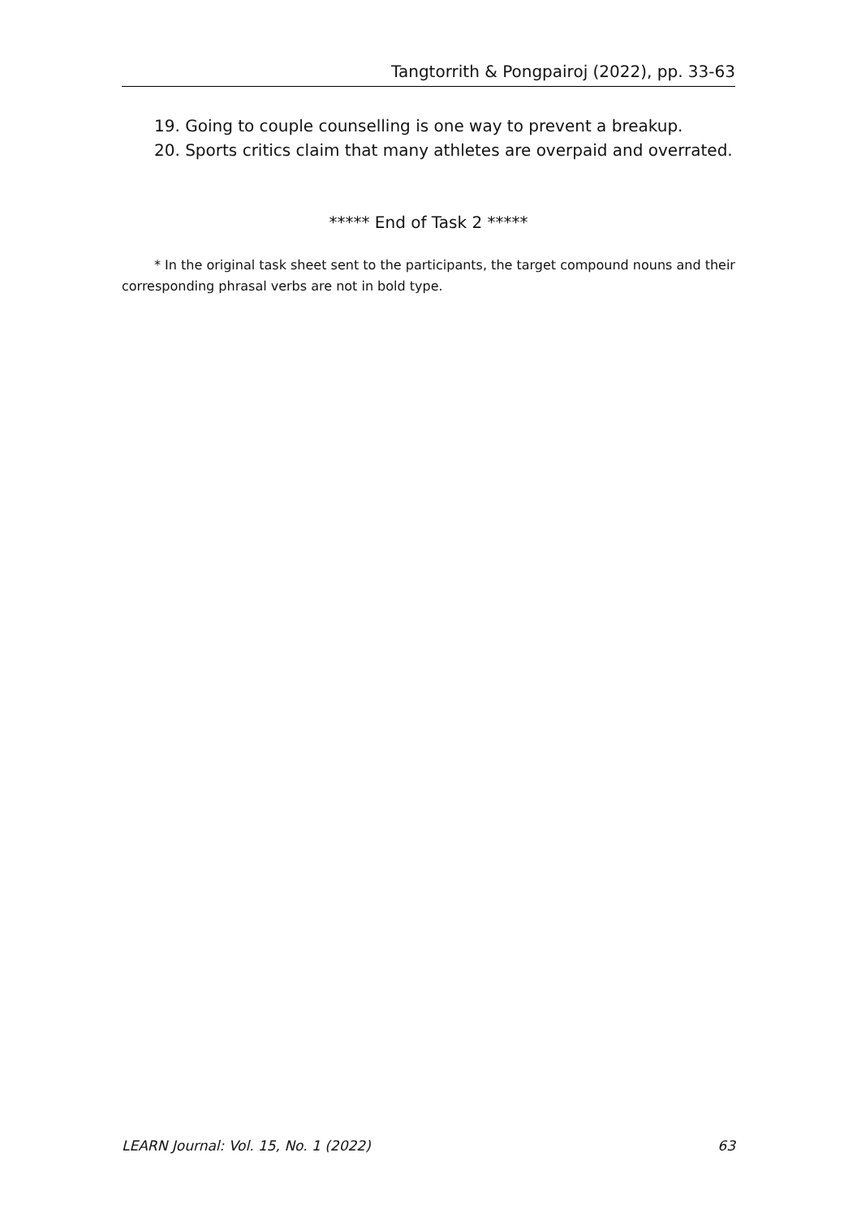Tangtorrith & Pongpairoj (2022), pp. 33-63
19. Going to couple counselling is one way to prevent a breakup.
20. Sports critics claim that many athletes are overpaid and overrated.
***** End of Task 2 *****
* In the original task sheet sent to the participants, the target compound nouns and their corresponding phrasal verbs are not in bold type.
LEARN Journal: Vol. 15, No. 1 (2022) 63